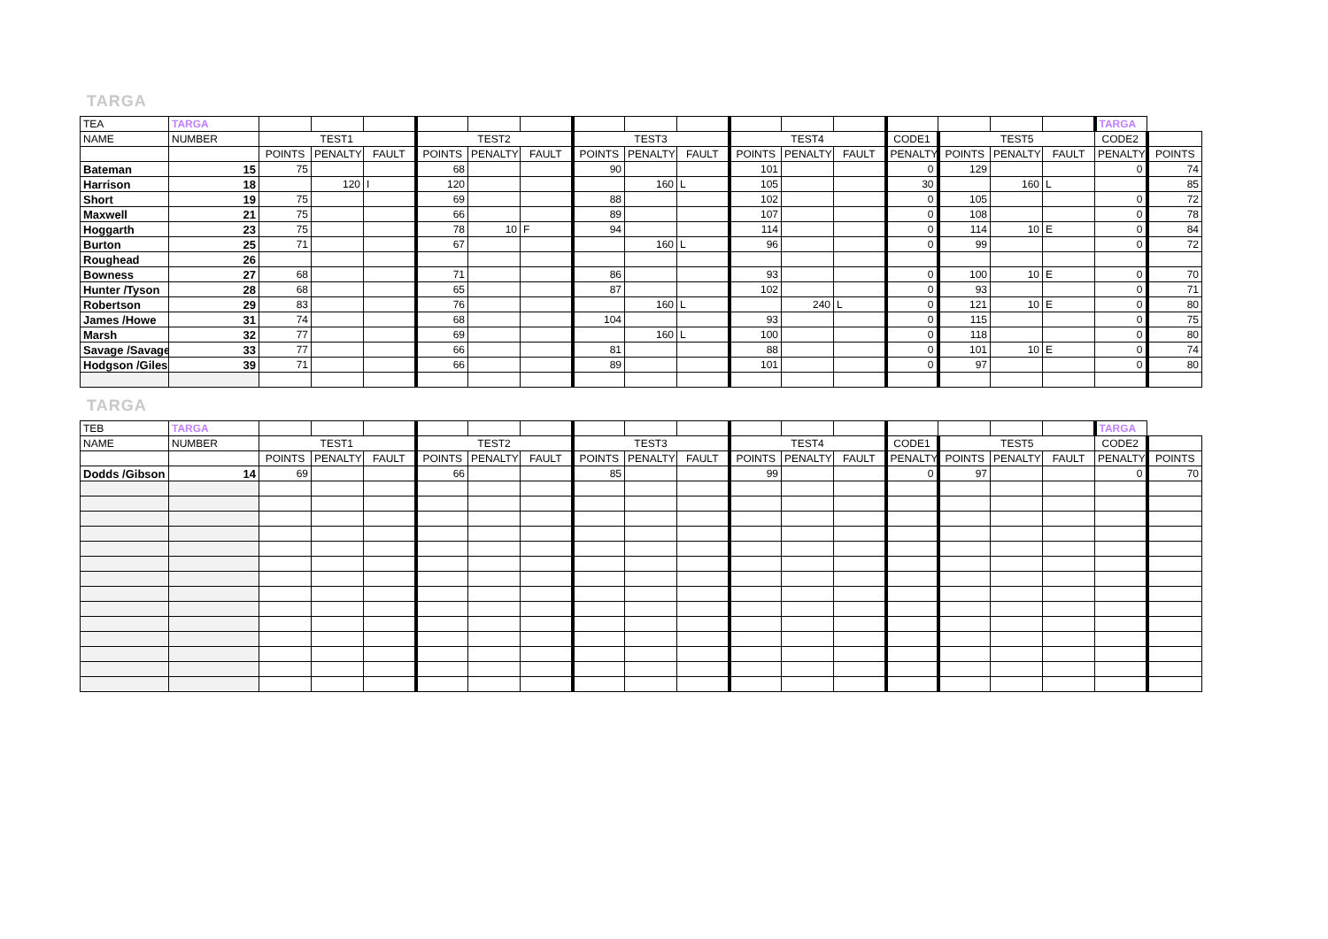TARGA
| TEA | TARGA | | | | | | | | | | | | | | | | | TARGA | |
| NAME | NUMBER | TEST1 | | | TEST2 | | | TEST3 | | | TEST4 | | | CODE1 | TEST5 | | | CODE2 | |
| | | POINTS | PENALTY | FAULT | POINTS | PENALTY | FAULT | POINTS | PENALTY | FAULT | POINTS | PENALTY | FAULT | PENALTY | POINTS | PENALTY | FAULT | PENALTY | POINTS |
| Bateman | 15 | 75 | | | 68 | | | 90 | | | 101 | | | 0 | 129 | | | 0 | 74 |
| Harrison | 18 | | 120 | I | 120 | | | | 160 | L | 105 | | | 30 | | 160 | L | | 85 |
| Short | 19 | 75 | | | 69 | | | 88 | | | 102 | | | 0 | 105 | | | 0 | 72 |
| Maxwell | 21 | 75 | | | 66 | | | 89 | | | 107 | | | 0 | 108 | | | 0 | 78 |
| Hoggarth | 23 | 75 | | | 78 | 10 | F | 94 | | | 114 | | | 0 | 114 | 10 | E | 0 | 84 |
| Burton | 25 | 71 | | | 67 | | | | 160 | L | 96 | | | 0 | 99 | | | 0 | 72 |
| Roughead | 26 | | | | | | | | | | | | | | | | | | |
| Bowness | 27 | 68 | | | 71 | | | 86 | | | 93 | | | 0 | 100 | 10 | E | 0 | 70 |
| Hunter /Tyson | 28 | 68 | | | 65 | | | 87 | | | 102 | | | 0 | 93 | | | 0 | 71 |
| Robertson | 29 | 83 | | | 76 | | | | 160 | L | | 240 | L | 0 | 121 | 10 | E | 0 | 80 |
| James /Howe | 31 | 74 | | | 68 | | | 104 | | | 93 | | | 0 | 115 | | | 0 | 75 |
| Marsh | 32 | 77 | | | 69 | | | | 160 | L | 100 | | | 0 | 118 | | | 0 | 80 |
| Savage /Savage | 33 | 77 | | | 66 | | | 81 | | | 88 | | | 0 | 101 | 10 | E | 0 | 74 |
| Hodgson /Giles | 39 | 71 | | | 66 | | | 89 | | | 101 | | | 0 | 97 | | | 0 | 80 |
TARGA
| TEB | TARGA | | | | | | | | | | | | | | | | | TARGA | |
| NAME | NUMBER | TEST1 | | | TEST2 | | | TEST3 | | | TEST4 | | | CODE1 | TEST5 | | | CODE2 | |
| | | POINTS | PENALTY | FAULT | POINTS | PENALTY | FAULT | POINTS | PENALTY | FAULT | POINTS | PENALTY | FAULT | PENALTY | POINTS | PENALTY | FAULT | PENALTY | POINTS |
| Dodds /Gibson | 14 | 69 | | | 66 | | | 85 | | | 99 | | | 0 | 97 | | | 0 | 70 |